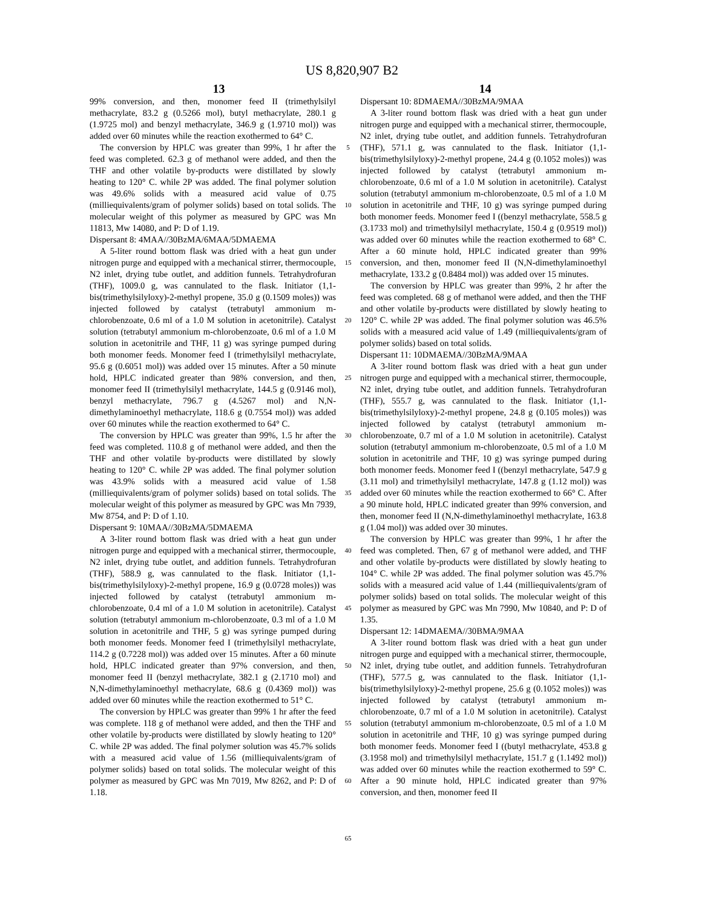US 8,820,907 B2
13 14
99% conversion, and then, monomer feed II (trimethylsilyl methacrylate, 83.2 g (0.5266 mol), butyl methacrylate, 280.1 g (1.9725 mol) and benzyl methacrylate, 346.9 g (1.9710 mol)) was added over 60 minutes while the reaction exothermed to 64° C.
The conversion by HPLC was greater than 99%, 1 hr after the feed was completed. 62.3 g of methanol were added, and then the THF and other volatile by-products were distillated by slowly heating to 120° C. while 2P was added. The final polymer solution was 49.6% solids with a measured acid value of 0.75 (milliequivalents/gram of polymer solids) based on total solids. The molecular weight of this polymer as measured by GPC was Mn 11813, Mw 14080, and P: D of 1.19.
Dispersant 8: 4MAA//30BzMA/6MAA/5DMAEMA
A 5-liter round bottom flask was dried with a heat gun under nitrogen purge and equipped with a mechanical stirrer, thermocouple, N2 inlet, drying tube outlet, and addition funnels. Tetrahydrofuran (THF), 1009.0 g, was cannulated to the flask. Initiator (1,1-bis(trimethylsilyloxy)-2-methyl propene, 35.0 g (0.1509 moles)) was injected followed by catalyst (tetrabutyl ammonium m-chlorobenzoate, 0.6 ml of a 1.0 M solution in acetonitrile). Catalyst solution (tetrabutyl ammonium m-chlorobenzoate, 0.6 ml of a 1.0 M solution in acetonitrile and THF, 11 g) was syringe pumped during both monomer feeds. Monomer feed I (trimethylsilyl methacrylate, 95.6 g (0.6051 mol)) was added over 15 minutes. After a 50 minute hold, HPLC indicated greater than 98% conversion, and then, monomer feed II (trimethylsilyl methacrylate, 144.5 g (0.9146 mol), benzyl methacrylate, 796.7 g (4.5267 mol) and N,N-dimethylaminoethyl methacrylate, 118.6 g (0.7554 mol)) was added over 60 minutes while the reaction exothermed to 64° C.
The conversion by HPLC was greater than 99%, 1.5 hr after the feed was completed. 110.8 g of methanol were added, and then the THF and other volatile by-products were distillated by slowly heating to 120° C. while 2P was added. The final polymer solution was 43.9% solids with a measured acid value of 1.58 (milliequivalents/gram of polymer solids) based on total solids. The molecular weight of this polymer as measured by GPC was Mn 7939, Mw 8754, and P: D of 1.10.
Dispersant 9: 10MAA//30BzMA/5DMAEMA
A 3-liter round bottom flask was dried with a heat gun under nitrogen purge and equipped with a mechanical stirrer, thermocouple, N2 inlet, drying tube outlet, and addition funnels. Tetrahydrofuran (THF), 588.9 g, was cannulated to the flask. Initiator (1,1-bis(trimethylsilyloxy)-2-methyl propene, 16.9 g (0.0728 moles)) was injected followed by catalyst (tetrabutyl ammonium m-chlorobenzoate, 0.4 ml of a 1.0 M solution in acetonitrile). Catalyst solution (tetrabutyl ammonium m-chlorobenzoate, 0.3 ml of a 1.0 M solution in acetonitrile and THF, 5 g) was syringe pumped during both monomer feeds. Monomer feed I (trimethylsilyl methacrylate, 114.2 g (0.7228 mol)) was added over 15 minutes. After a 60 minute hold, HPLC indicated greater than 97% conversion, and then, monomer feed II (benzyl methacrylate, 382.1 g (2.1710 mol) and N,N-dimethylaminoethyl methacrylate, 68.6 g (0.4369 mol)) was added over 60 minutes while the reaction exothermed to 51° C.
The conversion by HPLC was greater than 99% 1 hr after the feed was complete. 118 g of methanol were added, and then the THF and other volatile by-products were distillated by slowly heating to 120° C. while 2P was added. The final polymer solution was 45.7% solids with a measured acid value of 1.56 (milliequivalents/gram of polymer solids) based on total solids. The molecular weight of this polymer as measured by GPC was Mn 7019, Mw 8262, and P: D of 1.18.
5
10
15
20
25
30
35
40
45
50
55
60
65
Dispersant 10: 8DMAEMA//30BzMA/9MAA
A 3-liter round bottom flask was dried with a heat gun under nitrogen purge and equipped with a mechanical stirrer, thermocouple, N2 inlet, drying tube outlet, and addition funnels. Tetrahydrofuran (THF), 571.1 g, was cannulated to the flask. Initiator (1,1-bis(trimethylsilyloxy)-2-methyl propene, 24.4 g (0.1052 moles)) was injected followed by catalyst (tetrabutyl ammonium m-chlorobenzoate, 0.6 ml of a 1.0 M solution in acetonitrile). Catalyst solution (tetrabutyl ammonium m-chlorobenzoate, 0.5 ml of a 1.0 M solution in acetonitrile and THF, 10 g) was syringe pumped during both monomer feeds. Monomer feed I ((benzyl methacrylate, 558.5 g (3.1733 mol) and trimethylsilyl methacrylate, 150.4 g (0.9519 mol)) was added over 60 minutes while the reaction exothermed to 68° C. After a 60 minute hold, HPLC indicated greater than 99% conversion, and then, monomer feed II (N,N-dimethylaminoethyl methacrylate, 133.2 g (0.8484 mol)) was added over 15 minutes.
The conversion by HPLC was greater than 99%, 2 hr after the feed was completed. 68 g of methanol were added, and then the THF and other volatile by-products were distillated by slowly heating to 120° C. while 2P was added. The final polymer solution was 46.5% solids with a measured acid value of 1.49 (milliequivalents/gram of polymer solids) based on total solids.
Dispersant 11: 10DMAEMA//30BzMA/9MAA
A 3-liter round bottom flask was dried with a heat gun under nitrogen purge and equipped with a mechanical stirrer, thermocouple, N2 inlet, drying tube outlet, and addition funnels. Tetrahydrofuran (THF), 555.7 g, was cannulated to the flask. Initiator (1,1-bis(trimethylsilyloxy)-2-methyl propene, 24.8 g (0.105 moles)) was injected followed by catalyst (tetrabutyl ammonium m-chlorobenzoate, 0.7 ml of a 1.0 M solution in acetonitrile). Catalyst solution (tetrabutyl ammonium m-chlorobenzoate, 0.5 ml of a 1.0 M solution in acetonitrile and THF, 10 g) was syringe pumped during both monomer feeds. Monomer feed I ((benzyl methacrylate, 547.9 g (3.11 mol) and trimethylsilyl methacrylate, 147.8 g (1.12 mol)) was added over 60 minutes while the reaction exothermed to 66° C. After a 90 minute hold, HPLC indicated greater than 99% conversion, and then, monomer feed II (N,N-dimethylaminoethyl methacrylate, 163.8 g (1.04 mol)) was added over 30 minutes.
The conversion by HPLC was greater than 99%, 1 hr after the feed was completed. Then, 67 g of methanol were added, and THF and other volatile by-products were distillated by slowly heating to 104° C. while 2P was added. The final polymer solution was 45.7% solids with a measured acid value of 1.44 (milliequivalents/gram of polymer solids) based on total solids. The molecular weight of this polymer as measured by GPC was Mn 7990, Mw 10840, and P: D of 1.35.
Dispersant 12: 14DMAEMA//30BMA/9MAA
A 3-liter round bottom flask was dried with a heat gun under nitrogen purge and equipped with a mechanical stirrer, thermocouple, N2 inlet, drying tube outlet, and addition funnels. Tetrahydrofuran (THF), 577.5 g, was cannulated to the flask. Initiator (1,1-bis(trimethylsilyloxy)-2-methyl propene, 25.6 g (0.1052 moles)) was injected followed by catalyst (tetrabutyl ammonium m-chlorobenzoate, 0.7 ml of a 1.0 M solution in acetonitrile). Catalyst solution (tetrabutyl ammonium m-chlorobenzoate, 0.5 ml of a 1.0 M solution in acetonitrile and THF, 10 g) was syringe pumped during both monomer feeds. Monomer feed I ((butyl methacrylate, 453.8 g (3.1958 mol) and trimethylsilyl methacrylate, 151.7 g (1.1492 mol)) was added over 60 minutes while the reaction exothermed to 59° C. After a 90 minute hold, HPLC indicated greater than 97% conversion, and then, monomer feed II